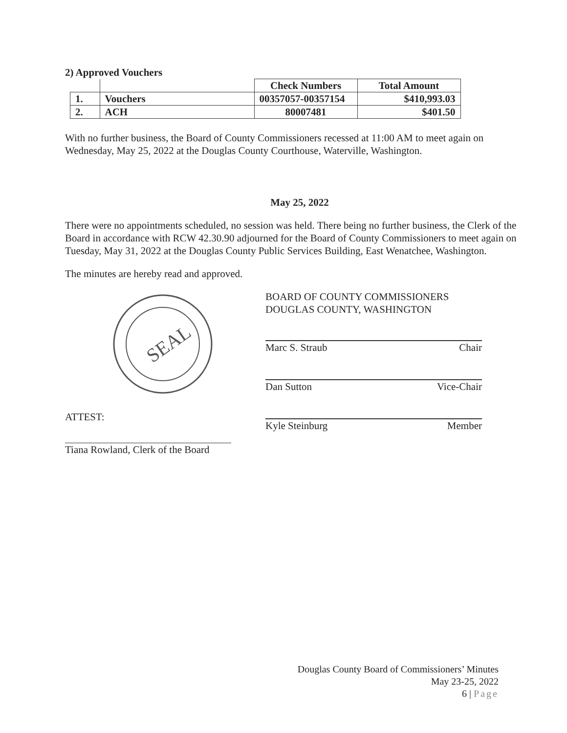2) Approved Vouchers
| | | Check Numbers | Total Amount |
| --- | --- | --- | --- |
| 1. | Vouchers | 00357057-00357154 | $410,993.03 |
| 2. | ACH | 80007481 | $401.50 |
With no further business, the Board of County Commissioners recessed at 11:00 AM to meet again on Wednesday, May 25, 2022 at the Douglas County Courthouse, Waterville, Washington.
May 25, 2022
There were no appointments scheduled, no session was held. There being no further business, the Clerk of the Board in accordance with RCW 42.30.90 adjourned for the Board of County Commissioners to meet again on Tuesday, May 31, 2022 at the Douglas County Public Services Building, East Wenatchee, Washington.
The minutes are hereby read and approved.
SEAL
ATTEST:
Tiana Rowland, Clerk of the Board
BOARD OF COUNTY COMMISSIONERS
DOUGLAS COUNTY, WASHINGTON
Marc S. Straub Chair
Dan Sutton Vice-Chair
Kyle Steinburg Member
Douglas County Board of Commissioners’ Minutes
May 23-25, 2022
6 | Page